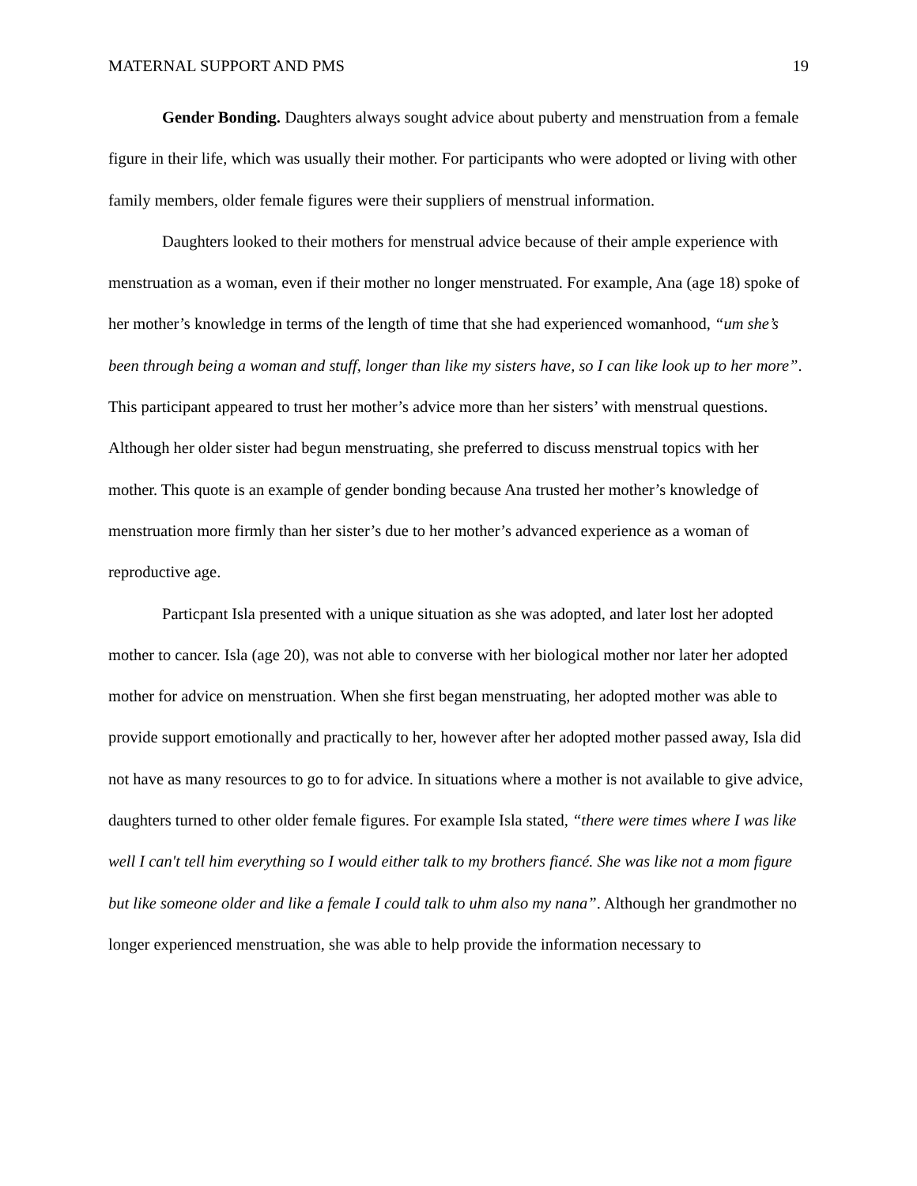MATERNAL SUPPORT AND PMS 19
Gender Bonding. Daughters always sought advice about puberty and menstruation from a female figure in their life, which was usually their mother. For participants who were adopted or living with other family members, older female figures were their suppliers of menstrual information.
Daughters looked to their mothers for menstrual advice because of their ample experience with menstruation as a woman, even if their mother no longer menstruated. For example, Ana (age 18) spoke of her mother’s knowledge in terms of the length of time that she had experienced womanhood, “um she’s been through being a woman and stuff, longer than like my sisters have, so I can like look up to her more”. This participant appeared to trust her mother’s advice more than her sisters’ with menstrual questions. Although her older sister had begun menstruating, she preferred to discuss menstrual topics with her mother. This quote is an example of gender bonding because Ana trusted her mother’s knowledge of menstruation more firmly than her sister’s due to her mother’s advanced experience as a woman of reproductive age.
Particpant Isla presented with a unique situation as she was adopted, and later lost her adopted mother to cancer. Isla (age 20), was not able to converse with her biological mother nor later her adopted mother for advice on menstruation. When she first began menstruating, her adopted mother was able to provide support emotionally and practically to her, however after her adopted mother passed away, Isla did not have as many resources to go to for advice. In situations where a mother is not available to give advice, daughters turned to other older female figures. For example Isla stated, “there were times where I was like well I can't tell him everything so I would either talk to my brothers fiancé. She was like not a mom figure but like someone older and like a female I could talk to uhm also my nana”. Although her grandmother no longer experienced menstruation, she was able to help provide the information necessary to